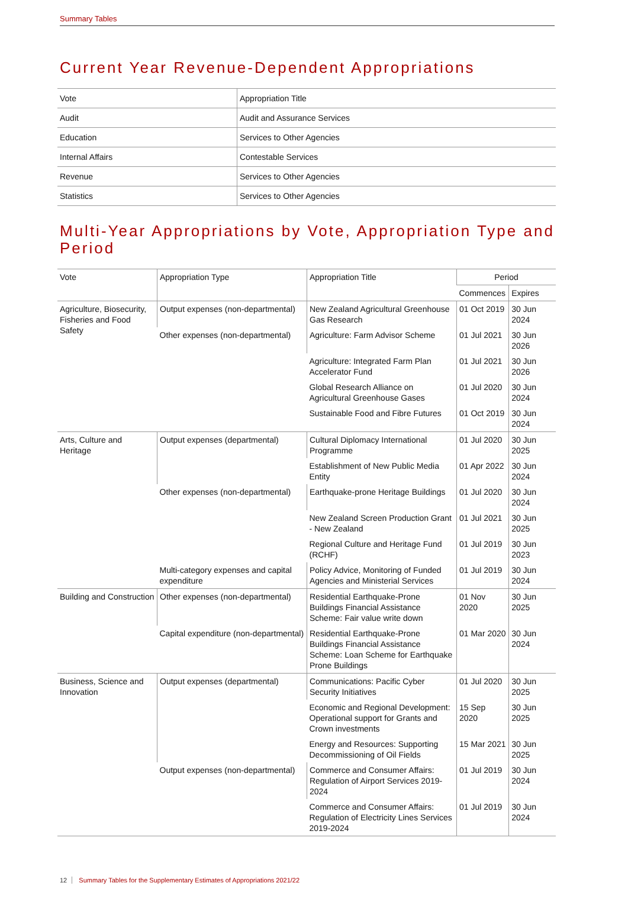Summary Tables
Current Year Revenue-Dependent Appropriations
| Vote | Appropriation Title |
| --- | --- |
| Audit | Audit and Assurance Services |
| Education | Services to Other Agencies |
| Internal Affairs | Contestable Services |
| Revenue | Services to Other Agencies |
| Statistics | Services to Other Agencies |
Multi-Year Appropriations by Vote, Appropriation Type and Period
| Vote | Appropriation Type | Appropriation Title | Period | |
| --- | --- | --- | --- | --- |
| | | | Commences | Expires |
| Agriculture, Biosecurity, Fisheries and Food Safety | Output expenses (non-departmental) | New Zealand Agricultural Greenhouse Gas Research | 01 Oct 2019 | 30 Jun 2024 |
| | Other expenses (non-departmental) | Agriculture: Farm Advisor Scheme | 01 Jul 2021 | 30 Jun 2026 |
| | | Agriculture: Integrated Farm Plan Accelerator Fund | 01 Jul 2021 | 30 Jun 2026 |
| | | Global Research Alliance on Agricultural Greenhouse Gases | 01 Jul 2020 | 30 Jun 2024 |
| | | Sustainable Food and Fibre Futures | 01 Oct 2019 | 30 Jun 2024 |
| Arts, Culture and Heritage | Output expenses (departmental) | Cultural Diplomacy International Programme | 01 Jul 2020 | 30 Jun 2025 |
| | | Establishment of New Public Media Entity | 01 Apr 2022 | 30 Jun 2024 |
| | Other expenses (non-departmental) | Earthquake-prone Heritage Buildings | 01 Jul 2020 | 30 Jun 2024 |
| | | New Zealand Screen Production Grant - New Zealand | 01 Jul 2021 | 30 Jun 2025 |
| | | Regional Culture and Heritage Fund (RCHF) | 01 Jul 2019 | 30 Jun 2023 |
| | Multi-category expenses and capital expenditure | Policy Advice, Monitoring of Funded Agencies and Ministerial Services | 01 Jul 2019 | 30 Jun 2024 |
| Building and Construction | Other expenses (non-departmental) | Residential Earthquake-Prone Buildings Financial Assistance Scheme: Fair value write down | 01 Nov 2020 | 30 Jun 2025 |
| | Capital expenditure (non-departmental) | Residential Earthquake-Prone Buildings Financial Assistance Scheme: Loan Scheme for Earthquake Prone Buildings | 01 Mar 2020 | 30 Jun 2024 |
| Business, Science and Innovation | Output expenses (departmental) | Communications: Pacific Cyber Security Initiatives | 01 Jul 2020 | 30 Jun 2025 |
| | | Economic and Regional Development: Operational support for Grants and Crown investments | 15 Sep 2020 | 30 Jun 2025 |
| | | Energy and Resources: Supporting Decommissioning of Oil Fields | 15 Mar 2021 | 30 Jun 2025 |
| | Output expenses (non-departmental) | Commerce and Consumer Affairs: Regulation of Airport Services 2019-2024 | 01 Jul 2019 | 30 Jun 2024 |
| | | Commerce and Consumer Affairs: Regulation of Electricity Lines Services 2019-2024 | 01 Jul 2019 | 30 Jun 2024 |
12 Summary Tables for the Supplementary Estimates of Appropriations 2021/22